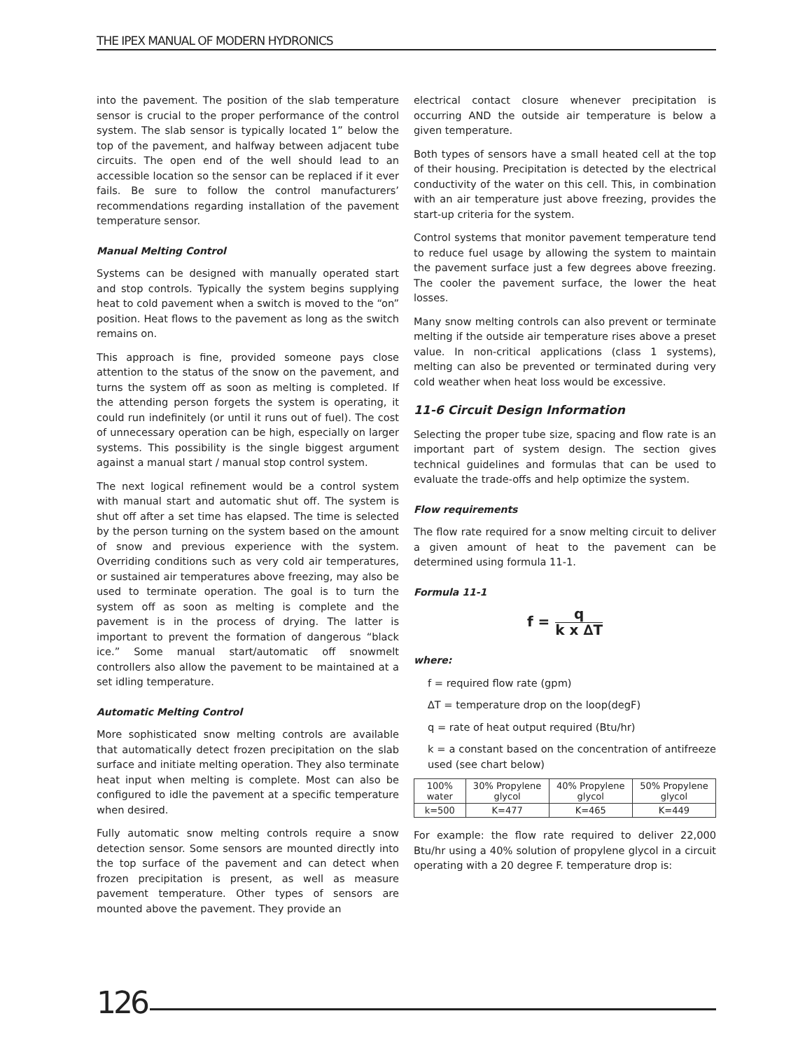THE IPEX MANUAL OF MODERN HYDRONICS
into the pavement. The position of the slab temperature sensor is crucial to the proper performance of the control system. The slab sensor is typically located 1” below the top of the pavement, and halfway between adjacent tube circuits. The open end of the well should lead to an accessible location so the sensor can be replaced if it ever fails. Be sure to follow the control manufacturers’ recommendations regarding installation of the pavement temperature sensor.
Manual Melting Control
Systems can be designed with manually operated start and stop controls. Typically the system begins supplying heat to cold pavement when a switch is moved to the “on” position. Heat flows to the pavement as long as the switch remains on.
This approach is fine, provided someone pays close attention to the status of the snow on the pavement, and turns the system off as soon as melting is completed. If the attending person forgets the system is operating, it could run indefinitely (or until it runs out of fuel). The cost of unnecessary operation can be high, especially on larger systems. This possibility is the single biggest argument against a manual start / manual stop control system.
The next logical refinement would be a control system with manual start and automatic shut off. The system is shut off after a set time has elapsed. The time is selected by the person turning on the system based on the amount of snow and previous experience with the system. Overriding conditions such as very cold air temperatures, or sustained air temperatures above freezing, may also be used to terminate operation. The goal is to turn the system off as soon as melting is complete and the pavement is in the process of drying. The latter is important to prevent the formation of dangerous “black ice.” Some manual start/automatic off snowmelt controllers also allow the pavement to be maintained at a set idling temperature.
Automatic Melting Control
More sophisticated snow melting controls are available that automatically detect frozen precipitation on the slab surface and initiate melting operation. They also terminate heat input when melting is complete. Most can also be configured to idle the pavement at a specific temperature when desired.
Fully automatic snow melting controls require a snow detection sensor. Some sensors are mounted directly into the top surface of the pavement and can detect when frozen precipitation is present, as well as measure pavement temperature. Other types of sensors are mounted above the pavement. They provide an
electrical contact closure whenever precipitation is occurring AND the outside air temperature is below a given temperature.
Both types of sensors have a small heated cell at the top of their housing. Precipitation is detected by the electrical conductivity of the water on this cell. This, in combination with an air temperature just above freezing, provides the start-up criteria for the system.
Control systems that monitor pavement temperature tend to reduce fuel usage by allowing the system to maintain the pavement surface just a few degrees above freezing. The cooler the pavement surface, the lower the heat losses.
Many snow melting controls can also prevent or terminate melting if the outside air temperature rises above a preset value. In non-critical applications (class 1 systems), melting can also be prevented or terminated during very cold weather when heat loss would be excessive.
11-6 Circuit Design Information
Selecting the proper tube size, spacing and flow rate is an important part of system design. The section gives technical guidelines and formulas that can be used to evaluate the trade-offs and help optimize the system.
Flow requirements
The flow rate required for a snow melting circuit to deliver a given amount of heat to the pavement can be determined using formula 11-1.
Formula 11-1
f =
q
k x ∆T
where:
f = required flow rate (gpm)
∆T = temperature drop on the loop(degF)
q = rate of heat output required (Btu/hr)
k = a constant based on the concentration of antifreeze used (see chart below)
| 100% water | 30% Propylene glycol | 40% Propylene glycol | 50% Propylene glycol |
| k=500 | K=477 | K=465 | K=449 |
For example: the flow rate required to deliver 22,000 Btu/hr using a 40% solution of propylene glycol in a circuit operating with a 20 degree F. temperature drop is:
126